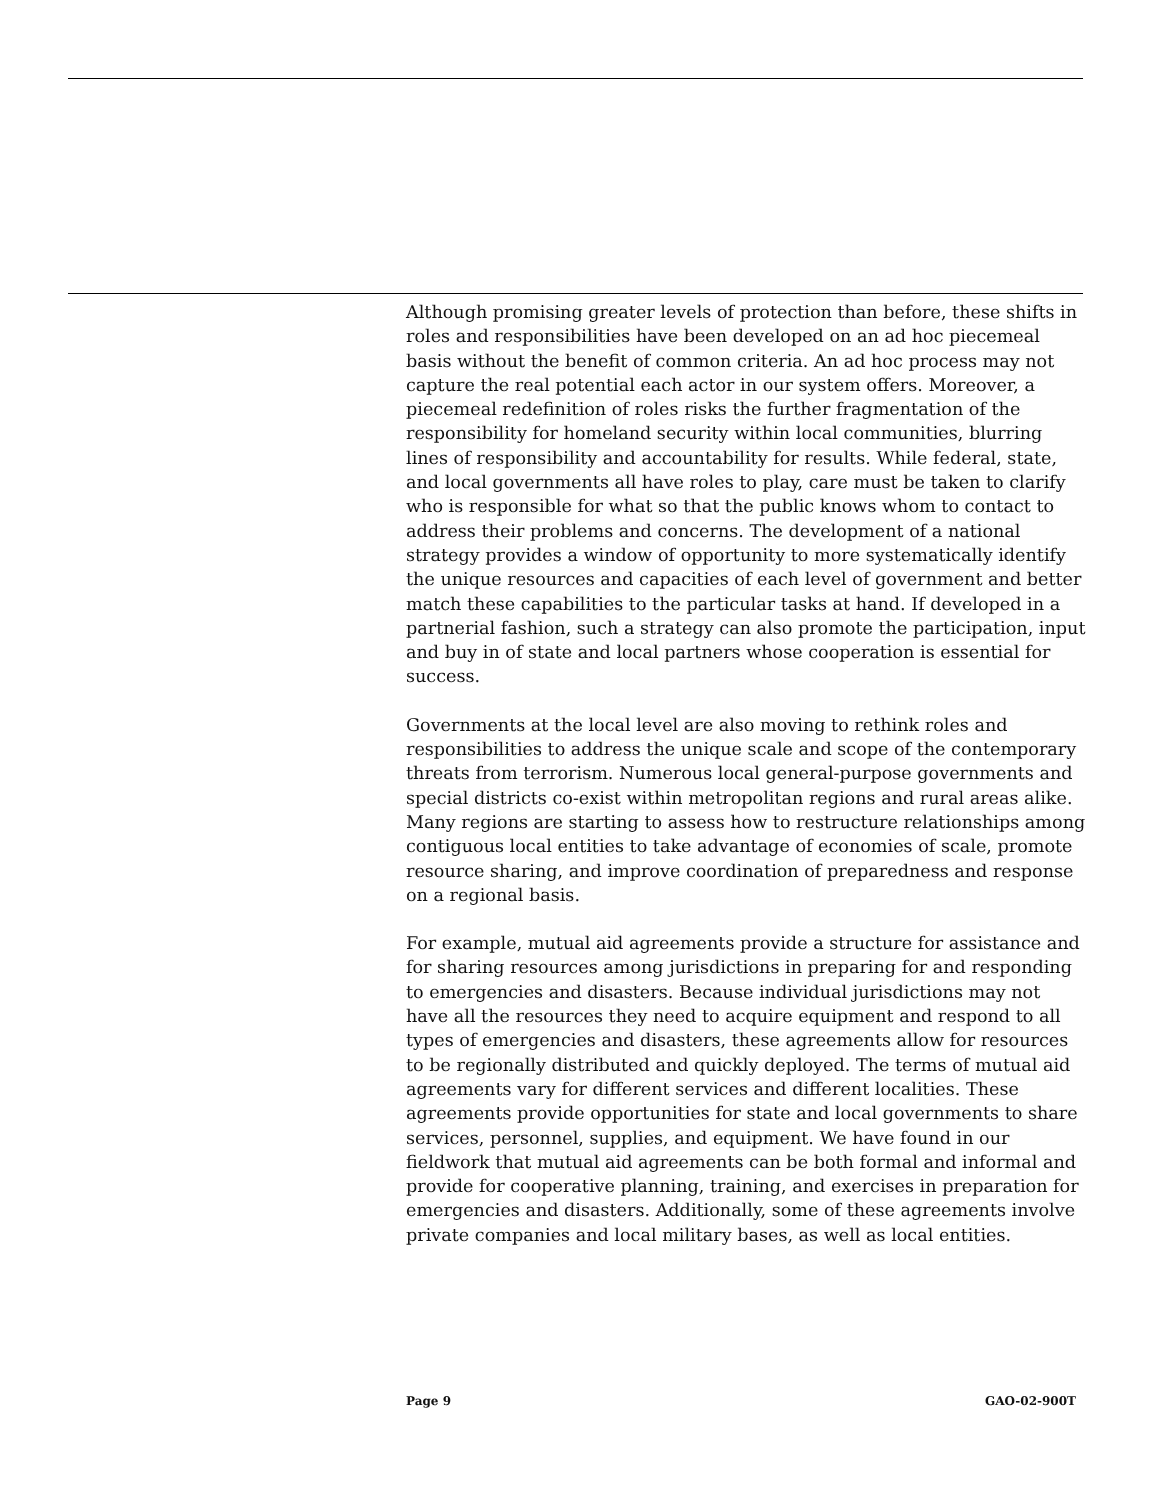Although promising greater levels of protection than before, these shifts in roles and responsibilities have been developed on an ad hoc piecemeal basis without the benefit of common criteria. An ad hoc process may not capture the real potential each actor in our system offers. Moreover, a piecemeal redefinition of roles risks the further fragmentation of the responsibility for homeland security within local communities, blurring lines of responsibility and accountability for results. While federal, state, and local governments all have roles to play, care must be taken to clarify who is responsible for what so that the public knows whom to contact to address their problems and concerns. The development of a national strategy provides a window of opportunity to more systematically identify the unique resources and capacities of each level of government and better match these capabilities to the particular tasks at hand. If developed in a partnerial fashion, such a strategy can also promote the participation, input and buy in of state and local partners whose cooperation is essential for success.
Governments at the local level are also moving to rethink roles and responsibilities to address the unique scale and scope of the contemporary threats from terrorism. Numerous local general-purpose governments and special districts co-exist within metropolitan regions and rural areas alike. Many regions are starting to assess how to restructure relationships among contiguous local entities to take advantage of economies of scale, promote resource sharing, and improve coordination of preparedness and response on a regional basis.
For example, mutual aid agreements provide a structure for assistance and for sharing resources among jurisdictions in preparing for and responding to emergencies and disasters. Because individual jurisdictions may not have all the resources they need to acquire equipment and respond to all types of emergencies and disasters, these agreements allow for resources to be regionally distributed and quickly deployed. The terms of mutual aid agreements vary for different services and different localities. These agreements provide opportunities for state and local governments to share services, personnel, supplies, and equipment. We have found in our fieldwork that mutual aid agreements can be both formal and informal and provide for cooperative planning, training, and exercises in preparation for emergencies and disasters. Additionally, some of these agreements involve private companies and local military bases, as well as local entities.
Page 9 GAO-02-900T